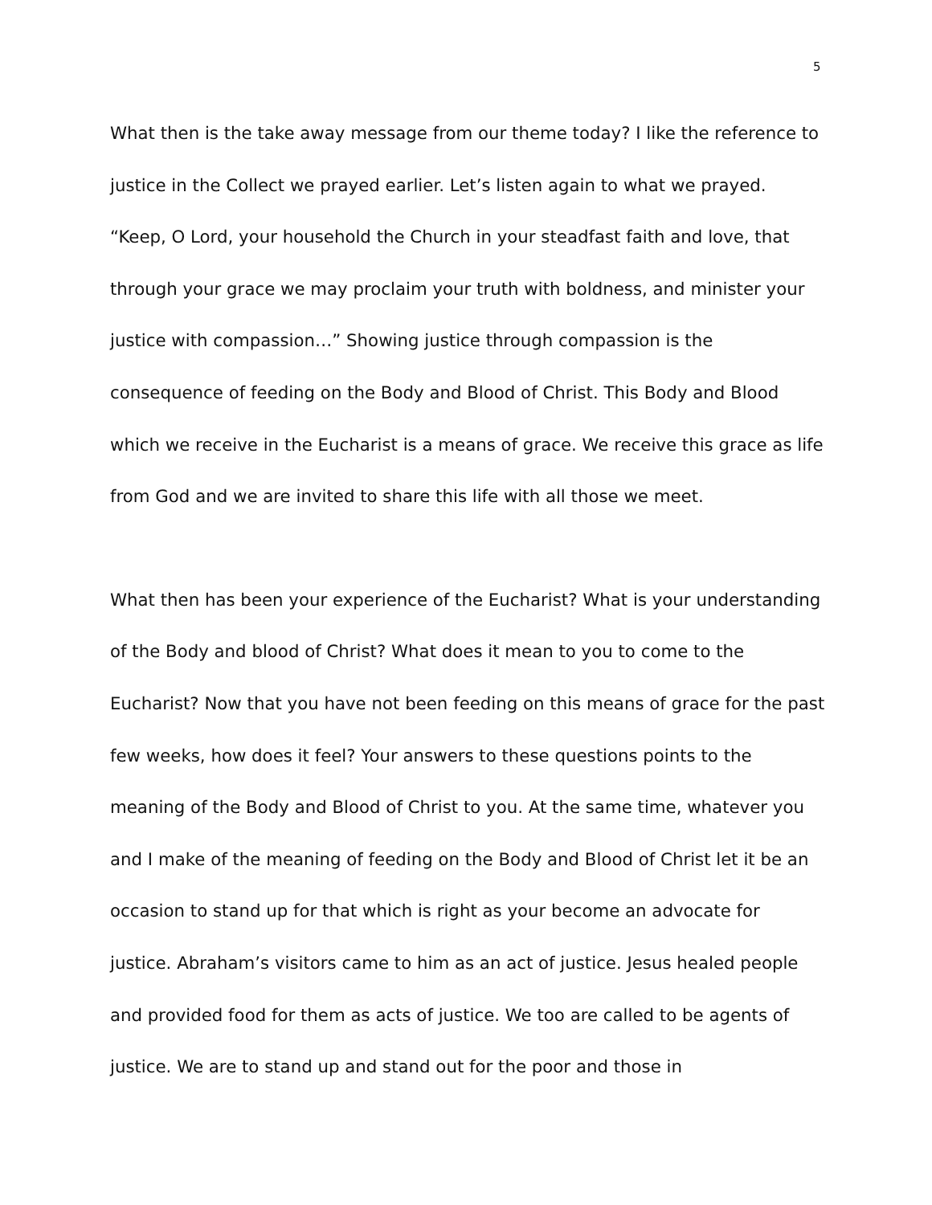5
What then is the take away message from our theme today? I like the reference to justice in the Collect we prayed earlier. Let’s listen again to what we prayed. “Keep, O Lord, your household the Church in your steadfast faith and love, that through your grace we may proclaim your truth with boldness, and minister your justice with compassion…” Showing justice through compassion is the consequence of feeding on the Body and Blood of Christ. This Body and Blood which we receive in the Eucharist is a means of grace. We receive this grace as life from God and we are invited to share this life with all those we meet.
What then has been your experience of the Eucharist? What is your understanding of the Body and blood of Christ? What does it mean to you to come to the Eucharist? Now that you have not been feeding on this means of grace for the past few weeks, how does it feel? Your answers to these questions points to the meaning of the Body and Blood of Christ to you. At the same time, whatever you and I make of the meaning of feeding on the Body and Blood of Christ let it be an occasion to stand up for that which is right as your become an advocate for justice. Abraham’s visitors came to him as an act of justice. Jesus healed people and provided food for them as acts of justice. We too are called to be agents of justice. We are to stand up and stand out for the poor and those in